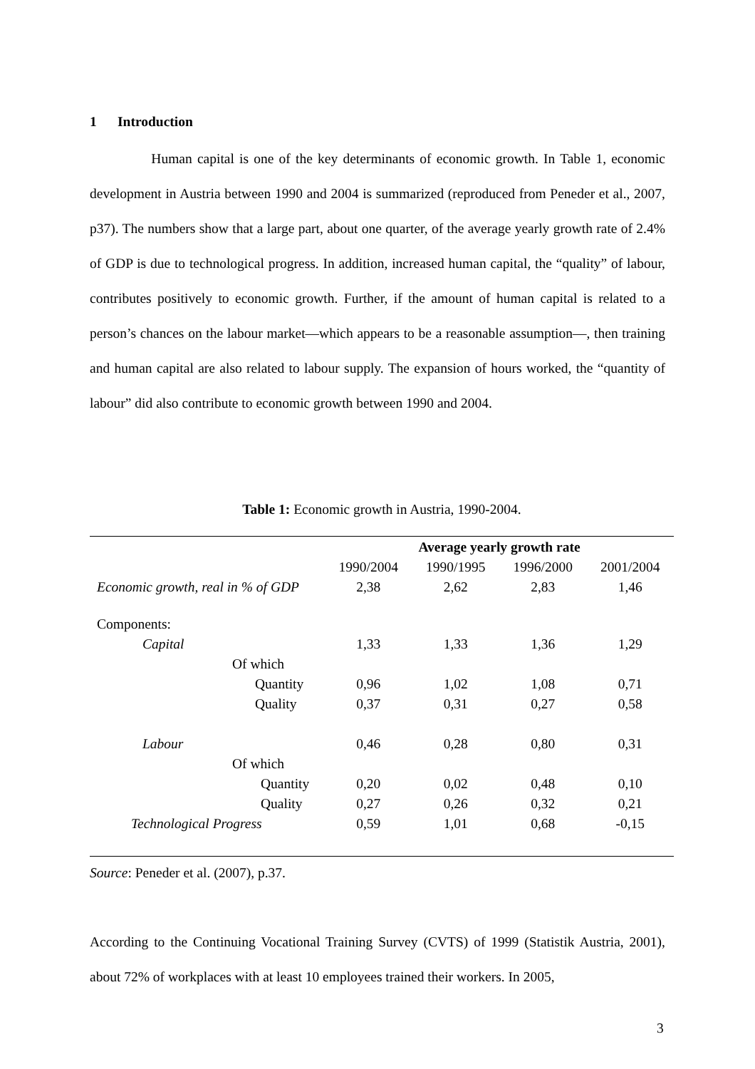1 Introduction
Human capital is one of the key determinants of economic growth. In Table 1, economic development in Austria between 1990 and 2004 is summarized (reproduced from Peneder et al., 2007, p37). The numbers show that a large part, about one quarter, of the average yearly growth rate of 2.4% of GDP is due to technological progress. In addition, increased human capital, the “quality” of labour, contributes positively to economic growth. Further, if the amount of human capital is related to a person’s chances on the labour market—which appears to be a reasonable assumption—, then training and human capital are also related to labour supply. The expansion of hours worked, the “quantity of labour” did also contribute to economic growth between 1990 and 2004.
Table 1: Economic growth in Austria, 1990-2004.
| | Average yearly growth rate | | | |
| --- | --- | --- | --- | --- |
| | 1990/2004 | 1990/1995 | 1996/2000 | 2001/2004 |
| Economic growth, real in % of GDP | 2,38 | 2,62 | 2,83 | 1,46 |
| Components: | | | | |
| Capital | 1,33 | 1,33 | 1,36 | 1,29 |
| Of which | | | | |
| Quantity | 0,96 | 1,02 | 1,08 | 0,71 |
| Quality | 0,37 | 0,31 | 0,27 | 0,58 |
| Labour | 0,46 | 0,28 | 0,80 | 0,31 |
| Of which | | | | |
| Quantity | 0,20 | 0,02 | 0,48 | 0,10 |
| Quality | 0,27 | 0,26 | 0,32 | 0,21 |
| Technological Progress | 0,59 | 1,01 | 0,68 | -0,15 |
Source: Peneder et al. (2007), p.37.
According to the Continuing Vocational Training Survey (CVTS) of 1999 (Statistik Austria, 2001), about 72% of workplaces with at least 10 employees trained their workers. In 2005,
3